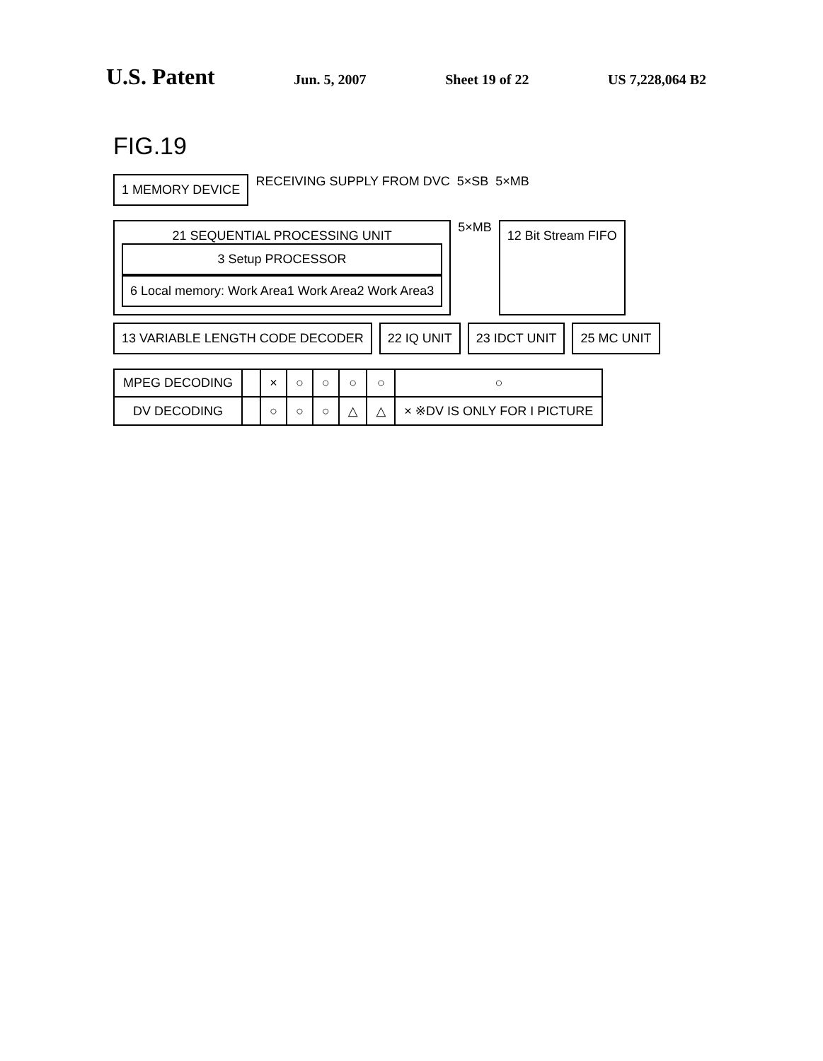U.S. Patent
Jun. 5, 2007 Sheet 19 of 22 US 7,228,064 B2
FIG.19
1 MEMORY DEVICE
RECEIVING SUPPLY FROM DVC
5×SB
5×MB
21 SEQUENTIAL PROCESSING UNIT
3 Setup PROCESSOR
6 Local memory: Work Area1 Work Area2 Work Area3
5×MB
12 Bit Stream FIFO
13 VARIABLE LENGTH CODE DECODER
22 IQ UNIT
23 IDCT UNIT
25 MC UNIT
| MPEG DECODING | | × | ○ | ○ | ○ | ○ | ○ |
| DV DECODING | | ○ | ○ | ○ | △ | △ | × ※DV IS ONLY FOR I PICTURE |